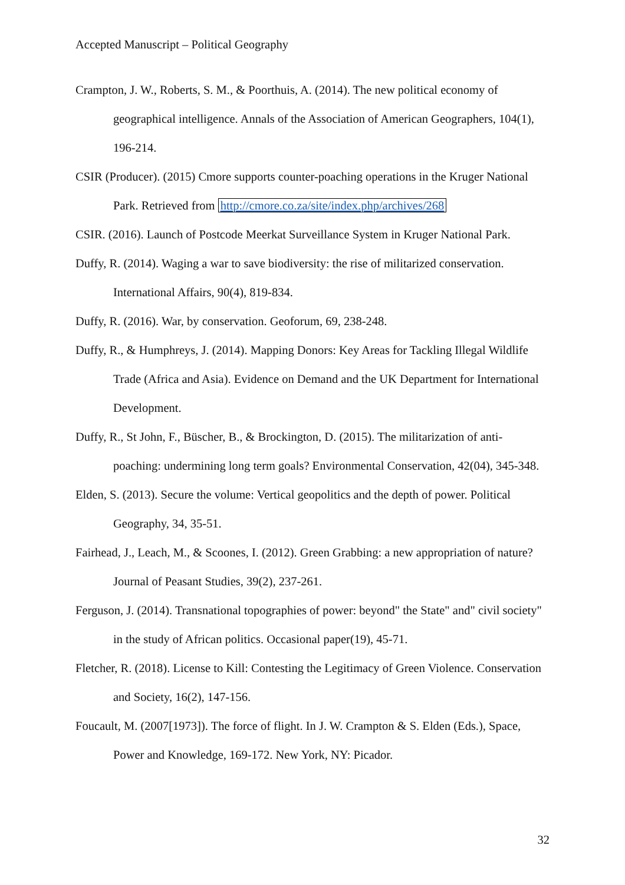Accepted Manuscript – Political Geography
Crampton, J. W., Roberts, S. M., & Poorthuis, A. (2014). The new political economy of geographical intelligence. Annals of the Association of American Geographers, 104(1), 196-214.
CSIR (Producer). (2015) Cmore supports counter-poaching operations in the Kruger National Park. Retrieved from http://cmore.co.za/site/index.php/archives/268
CSIR. (2016). Launch of Postcode Meerkat Surveillance System in Kruger National Park.
Duffy, R. (2014). Waging a war to save biodiversity: the rise of militarized conservation. International Affairs, 90(4), 819-834.
Duffy, R. (2016). War, by conservation. Geoforum, 69, 238-248.
Duffy, R., & Humphreys, J. (2014). Mapping Donors: Key Areas for Tackling Illegal Wildlife Trade (Africa and Asia). Evidence on Demand and the UK Department for International Development.
Duffy, R., St John, F., Büscher, B., & Brockington, D. (2015). The militarization of anti-poaching: undermining long term goals? Environmental Conservation, 42(04), 345-348.
Elden, S. (2013). Secure the volume: Vertical geopolitics and the depth of power. Political Geography, 34, 35-51.
Fairhead, J., Leach, M., & Scoones, I. (2012). Green Grabbing: a new appropriation of nature? Journal of Peasant Studies, 39(2), 237-261.
Ferguson, J. (2014). Transnational topographies of power: beyond" the State" and" civil society" in the study of African politics. Occasional paper(19), 45-71.
Fletcher, R. (2018). License to Kill: Contesting the Legitimacy of Green Violence. Conservation and Society, 16(2), 147-156.
Foucault, M. (2007[1973]). The force of flight. In J. W. Crampton & S. Elden (Eds.), Space, Power and Knowledge, 169-172. New York, NY: Picador.
32